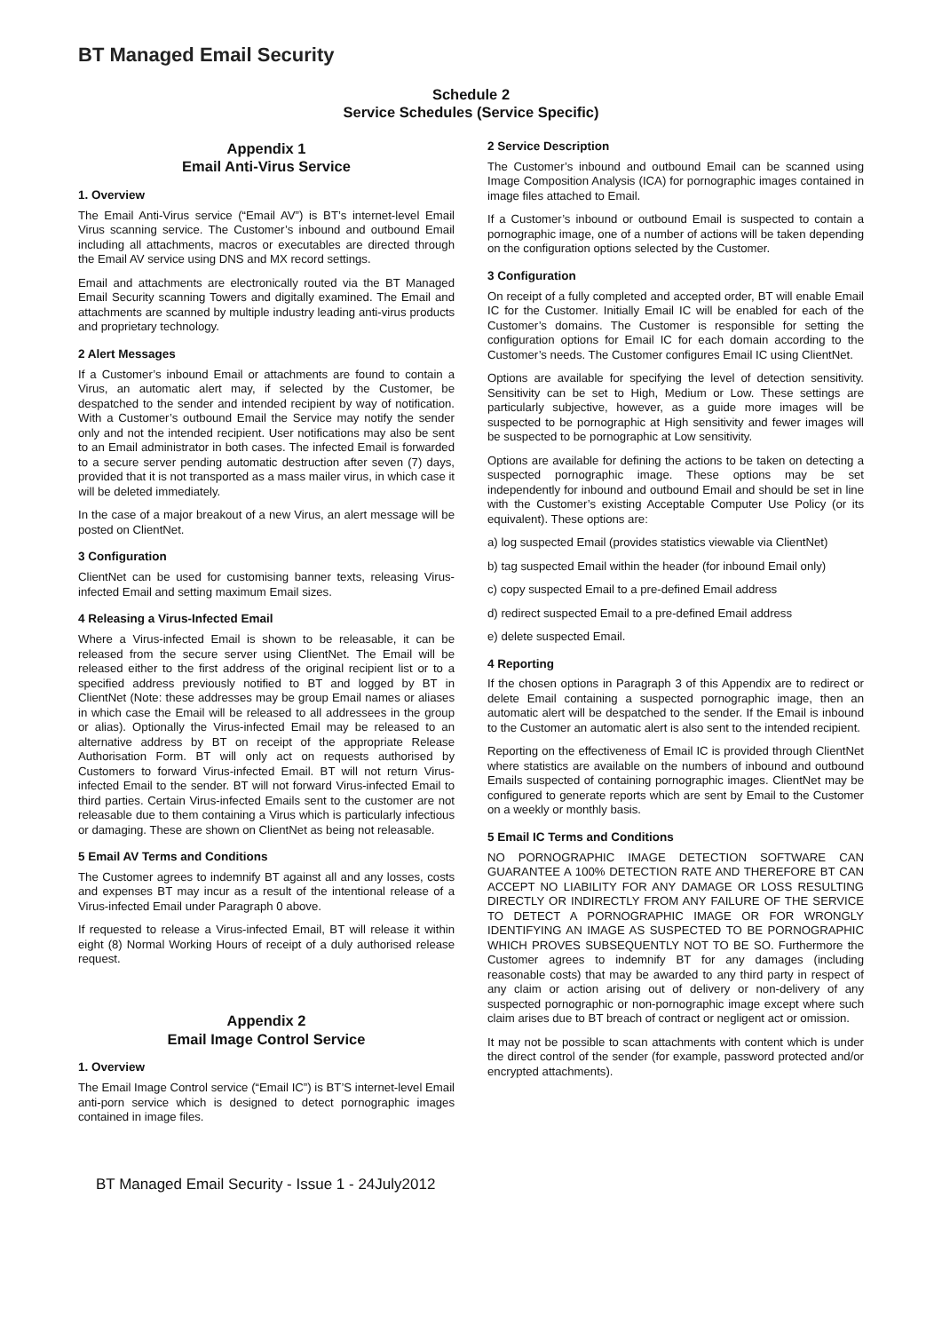BT Managed Email Security
Schedule 2
Service Schedules (Service Specific)
Appendix 1
Email Anti-Virus Service
1. Overview
The Email Anti-Virus service (“Email AV”) is BT’s internet-level Email Virus scanning service. The Customer’s inbound and outbound Email including all attachments, macros or executables are directed through the Email AV service using DNS and MX record settings.
Email and attachments are electronically routed via the BT Managed Email Security scanning Towers and digitally examined. The Email and attachments are scanned by multiple industry leading anti-virus products and proprietary technology.
2 Alert Messages
If a Customer’s inbound Email or attachments are found to contain a Virus, an automatic alert may, if selected by the Customer, be despatched to the sender and intended recipient by way of notification. With a Customer’s outbound Email the Service may notify the sender only and not the intended recipient. User notifications may also be sent to an Email administrator in both cases. The infected Email is forwarded to a secure server pending automatic destruction after seven (7) days, provided that it is not transported as a mass mailer virus, in which case it will be deleted immediately.
In the case of a major breakout of a new Virus, an alert message will be posted on ClientNet.
3 Configuration
ClientNet can be used for customising banner texts, releasing Virus-infected Email and setting maximum Email sizes.
4 Releasing a Virus-Infected Email
Where a Virus-infected Email is shown to be releasable, it can be released from the secure server using ClientNet. The Email will be released either to the first address of the original recipient list or to a specified address previously notified to BT and logged by BT in ClientNet (Note: these addresses may be group Email names or aliases in which case the Email will be released to all addressees in the group or alias). Optionally the Virus-infected Email may be released to an alternative address by BT on receipt of the appropriate Release Authorisation Form. BT will only act on requests authorised by Customers to forward Virus-infected Email. BT will not return Virus-infected Email to the sender. BT will not forward Virus-infected Email to third parties. Certain Virus-infected Emails sent to the customer are not releasable due to them containing a Virus which is particularly infectious or damaging. These are shown on ClientNet as being not releasable.
5 Email AV Terms and Conditions
The Customer agrees to indemnify BT against all and any losses, costs and expenses BT may incur as a result of the intentional release of a Virus-infected Email under Paragraph 0 above.
If requested to release a Virus-infected Email, BT will release it within eight (8) Normal Working Hours of receipt of a duly authorised release request.
Appendix 2
Email Image Control Service
1. Overview
The Email Image Control service (“Email IC”) is BT’S internet-level Email anti-porn service which is designed to detect pornographic images contained in image files.
2 Service Description
The Customer’s inbound and outbound Email can be scanned using Image Composition Analysis (ICA) for pornographic images contained in image files attached to Email.
If a Customer’s inbound or outbound Email is suspected to contain a pornographic image, one of a number of actions will be taken depending on the configuration options selected by the Customer.
3 Configuration
On receipt of a fully completed and accepted order, BT will enable Email IC for the Customer. Initially Email IC will be enabled for each of the Customer’s domains. The Customer is responsible for setting the configuration options for Email IC for each domain according to the Customer’s needs. The Customer configures Email IC using ClientNet.
Options are available for specifying the level of detection sensitivity. Sensitivity can be set to High, Medium or Low. These settings are particularly subjective, however, as a guide more images will be suspected to be pornographic at High sensitivity and fewer images will be suspected to be pornographic at Low sensitivity.
Options are available for defining the actions to be taken on detecting a suspected pornographic image. These options may be set independently for inbound and outbound Email and should be set in line with the Customer’s existing Acceptable Computer Use Policy (or its equivalent). These options are:
a) log suspected Email (provides statistics viewable via ClientNet)
b) tag suspected Email within the header (for inbound Email only)
c) copy suspected Email to a pre-defined Email address
d) redirect suspected Email to a pre-defined Email address
e) delete suspected Email.
4 Reporting
If the chosen options in Paragraph 3 of this Appendix are to redirect or delete Email containing a suspected pornographic image, then an automatic alert will be despatched to the sender. If the Email is inbound to the Customer an automatic alert is also sent to the intended recipient.
Reporting on the effectiveness of Email IC is provided through ClientNet where statistics are available on the numbers of inbound and outbound Emails suspected of containing pornographic images. ClientNet may be configured to generate reports which are sent by Email to the Customer on a weekly or monthly basis.
5 Email IC Terms and Conditions
NO PORNOGRAPHIC IMAGE DETECTION SOFTWARE CAN GUARANTEE A 100% DETECTION RATE AND THEREFORE BT CAN ACCEPT NO LIABILITY FOR ANY DAMAGE OR LOSS RESULTING DIRECTLY OR INDIRECTLY FROM ANY FAILURE OF THE SERVICE TO DETECT A PORNOGRAPHIC IMAGE OR FOR WRONGLY IDENTIFYING AN IMAGE AS SUSPECTED TO BE PORNOGRAPHIC WHICH PROVES SUBSEQUENTLY NOT TO BE SO. Furthermore the Customer agrees to indemnify BT for any damages (including reasonable costs) that may be awarded to any third party in respect of any claim or action arising out of delivery or non-delivery of any suspected pornographic or non-pornographic image except where such claim arises due to BT breach of contract or negligent act or omission.
It may not be possible to scan attachments with content which is under the direct control of the sender (for example, password protected and/or encrypted attachments).
BT Managed Email Security - Issue 1 - 24July2012